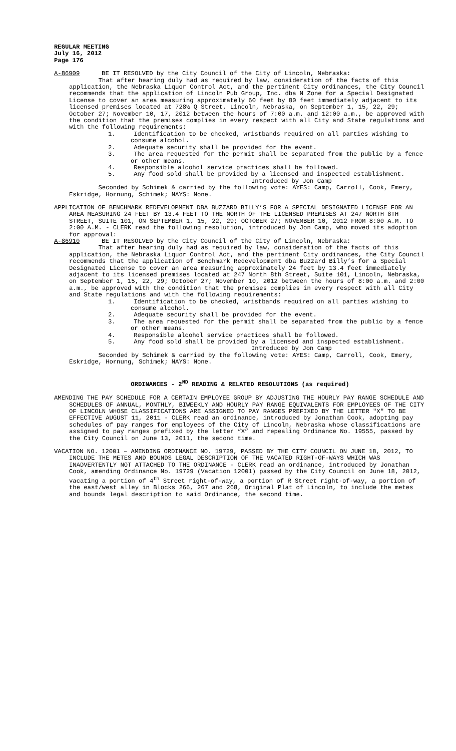REGULAR MEETING
July 16, 2012
Page 176
A-86909 BE IT RESOLVED by the City Council of the City of Lincoln, Nebraska:
That after hearing duly had as required by law, consideration of the facts of this application, the Nebraska Liquor Control Act, and the pertinent City ordinances, the City Council recommends that the application of Lincoln Pub Group, Inc. dba N Zone for a Special Designated License to cover an area measuring approximately 60 feet by 80 feet immediately adjacent to its licensed premises located at 728½ Q Street, Lincoln, Nebraska, on September 1, 15, 22, 29; October 27; November 10, 17, 2012 between the hours of 7:00 a.m. and 12:00 a.m., be approved with the condition that the premises complies in every respect with all City and State regulations and with the following requirements:
1. Identification to be checked, wristbands required on all parties wishing to consume alcohol.
2. Adequate security shall be provided for the event.
3. The area requested for the permit shall be separated from the public by a fence or other means.
4. Responsible alcohol service practices shall be followed.
5. Any food sold shall be provided by a licensed and inspected establishment.
Introduced by Jon Camp
Seconded by Schimek & carried by the following vote: AYES: Camp, Carroll, Cook, Emery, Eskridge, Hornung, Schimek; NAYS: None.
APPLICATION OF BENCHMARK REDEVELOPMENT DBA BUZZARD BILLY’S FOR A SPECIAL DESIGNATED LICENSE FOR AN AREA MEASURING 24 FEET BY 13.4 FEET TO THE NORTH OF THE LICENSED PREMISES AT 247 NORTH 8TH STREET, SUITE 101, ON SEPTEMBER 1, 15, 22, 29; OCTOBER 27; NOVEMBER 10, 2012 FROM 8:00 A.M. TO 2:00 A.M. - CLERK read the following resolution, introduced by Jon Camp, who moved its adoption for approval:
A-86910 BE IT RESOLVED by the City Council of the City of Lincoln, Nebraska:
That after hearing duly had as required by law, consideration of the facts of this application, the Nebraska Liquor Control Act, and the pertinent City ordinances, the City Council recommends that the application of Benchmark Redevelopment dba Buzzard Billy’s for a Special Designated License to cover an area measuring approximately 24 feet by 13.4 feet immediately adjacent to its licensed premises located at 247 North 8th Street, Suite 101, Lincoln, Nebraska, on September 1, 15, 22, 29; October 27; November 10, 2012 between the hours of 8:00 a.m. and 2:00 a.m., be approved with the condition that the premises complies in every respect with all City and State regulations and with the following requirements:
1. Identification to be checked, wristbands required on all parties wishing to consume alcohol.
2. Adequate security shall be provided for the event.
3. The area requested for the permit shall be separated from the public by a fence or other means.
4. Responsible alcohol service practices shall be followed.
5. Any food sold shall be provided by a licensed and inspected establishment.
Introduced by Jon Camp
Seconded by Schimek & carried by the following vote: AYES: Camp, Carroll, Cook, Emery, Eskridge, Hornung, Schimek; NAYS: None.
ORDINANCES - 2<sup>ND</sup> READING & RELATED RESOLUTIONS (as required)
AMENDING THE PAY SCHEDULE FOR A CERTAIN EMPLOYEE GROUP BY ADJUSTING THE HOURLY PAY RANGE SCHEDULE AND SCHEDULES OF ANNUAL, MONTHLY, BIWEEKLY AND HOURLY PAY RANGE EQUIVALENTS FOR EMPLOYEES OF THE CITY OF LINCOLN WHOSE CLASSIFICATIONS ARE ASSIGNED TO PAY RANGES PREFIXED BY THE LETTER "X" TO BE EFFECTIVE AUGUST 11, 2011 - CLERK read an ordinance, introduced by Jonathan Cook, adopting pay schedules of pay ranges for employees of the City of Lincoln, Nebraska whose classifications are assigned to pay ranges prefixed by the letter “X” and repealing Ordinance No. 19555, passed by the City Council on June 13, 2011, the second time.
VACATION NO. 12001 – AMENDING ORDINANCE NO. 19729, PASSED BY THE CITY COUNCIL ON JUNE 18, 2012, TO INCLUDE THE METES AND BOUNDS LEGAL DESCRIPTION OF THE VACATED RIGHT-OF-WAYS WHICH WAS INADVERTENTLY NOT ATTACHED TO THE ORDINANCE - CLERK read an ordinance, introduced by Jonathan Cook, amending Ordinance No. 19729 (Vacation 12001) passed by the City Council on June 18, 2012, vacating a portion of 4<sup>th</sup> Street right-of-way, a portion of R Street right-of-way, a portion of the east/west alley in Blocks 266, 267 and 268, Original Plat of Lincoln, to include the metes and bounds legal description to said Ordinance, the second time.